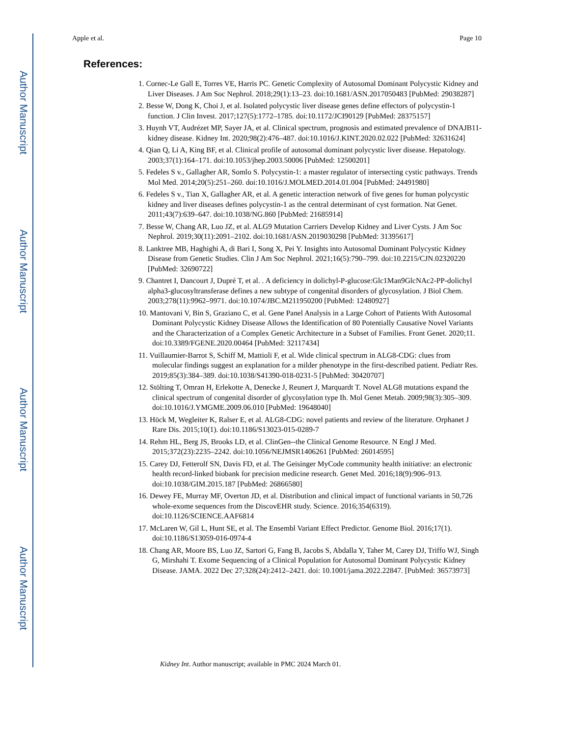Author Manuscript
Author Manuscript
Author Manuscript
Author Manuscript
Apple et al. Page 10
References:
1. Cornec-Le Gall E, Torres VE, Harris PC. Genetic Complexity of Autosomal Dominant Polycystic Kidney and Liver Diseases. J Am Soc Nephrol. 2018;29(1):13–23. doi:10.1681/ASN.2017050483 [PubMed: 29038287]
2. Besse W, Dong K, Choi J, et al. Isolated polycystic liver disease genes define effectors of polycystin-1 function. J Clin Invest. 2017;127(5):1772–1785. doi:10.1172/JCI90129 [PubMed: 28375157]
3. Huynh VT, Audrézet MP, Sayer JA, et al. Clinical spectrum, prognosis and estimated prevalence of DNAJB11-kidney disease. Kidney Int. 2020;98(2):476–487. doi:10.1016/J.KINT.2020.02.022 [PubMed: 32631624]
4. Qian Q, Li A, King BF, et al. Clinical profile of autosomal dominant polycystic liver disease. Hepatology. 2003;37(1):164–171. doi:10.1053/jhep.2003.50006 [PubMed: 12500201]
5. Fedeles S v., Gallagher AR, Somlo S. Polycystin-1: a master regulator of intersecting cystic pathways. Trends Mol Med. 2014;20(5):251–260. doi:10.1016/J.MOLMED.2014.01.004 [PubMed: 24491980]
6. Fedeles S v., Tian X, Gallagher AR, et al. A genetic interaction network of five genes for human polycystic kidney and liver diseases defines polycystin-1 as the central determinant of cyst formation. Nat Genet. 2011;43(7):639–647. doi:10.1038/NG.860 [PubMed: 21685914]
7. Besse W, Chang AR, Luo JZ, et al. ALG9 Mutation Carriers Develop Kidney and Liver Cysts. J Am Soc Nephrol. 2019;30(11):2091–2102. doi:10.1681/ASN.2019030298 [PubMed: 31395617]
8. Lanktree MB, Haghighi A, di Bari I, Song X, Pei Y. Insights into Autosomal Dominant Polycystic Kidney Disease from Genetic Studies. Clin J Am Soc Nephrol. 2021;16(5):790–799. doi:10.2215/CJN.02320220 [PubMed: 32690722]
9. Chantret I, Dancourt J, Dupré T, et al. . A deficiency in dolichyl-P-glucose:Glc1Man9GlcNAc2-PP-dolichyl alpha3-glucosyltransferase defines a new subtype of congenital disorders of glycosylation. J Biol Chem. 2003;278(11):9962–9971. doi:10.1074/JBC.M211950200 [PubMed: 12480927]
10. Mantovani V, Bin S, Graziano C, et al. Gene Panel Analysis in a Large Cohort of Patients With Autosomal Dominant Polycystic Kidney Disease Allows the Identification of 80 Potentially Causative Novel Variants and the Characterization of a Complex Genetic Architecture in a Subset of Families. Front Genet. 2020;11. doi:10.3389/FGENE.2020.00464 [PubMed: 32117434]
11. Vuillaumier-Barrot S, Schiff M, Mattioli F, et al. Wide clinical spectrum in ALG8-CDG: clues from molecular findings suggest an explanation for a milder phenotype in the first-described patient. Pediatr Res. 2019;85(3):384–389. doi:10.1038/S41390-018-0231-5 [PubMed: 30420707]
12. Stölting T, Omran H, Erlekotte A, Denecke J, Reunert J, Marquardt T. Novel ALG8 mutations expand the clinical spectrum of congenital disorder of glycosylation type Ih. Mol Genet Metab. 2009;98(3):305–309. doi:10.1016/J.YMGME.2009.06.010 [PubMed: 19648040]
13. Höck M, Wegleiter K, Ralser E, et al. ALG8-CDG: novel patients and review of the literature. Orphanet J Rare Dis. 2015;10(1). doi:10.1186/S13023-015-0289-7
14. Rehm HL, Berg JS, Brooks LD, et al. ClinGen--the Clinical Genome Resource. N Engl J Med. 2015;372(23):2235–2242. doi:10.1056/NEJMSR1406261 [PubMed: 26014595]
15. Carey DJ, Fetterolf SN, Davis FD, et al. The Geisinger MyCode community health initiative: an electronic health record-linked biobank for precision medicine research. Genet Med. 2016;18(9):906–913. doi:10.1038/GIM.2015.187 [PubMed: 26866580]
16. Dewey FE, Murray MF, Overton JD, et al. Distribution and clinical impact of functional variants in 50,726 whole-exome sequences from the DiscovEHR study. Science. 2016;354(6319). doi:10.1126/SCIENCE.AAF6814
17. McLaren W, Gil L, Hunt SE, et al. The Ensembl Variant Effect Predictor. Genome Biol. 2016;17(1). doi:10.1186/S13059-016-0974-4
18. Chang AR, Moore BS, Luo JZ, Sartori G, Fang B, Jacobs S, Abdalla Y, Taher M, Carey DJ, Triffo WJ, Singh G, Mirshahi T. Exome Sequencing of a Clinical Population for Autosomal Dominant Polycystic Kidney Disease. JAMA. 2022 Dec 27;328(24):2412–2421. doi: 10.1001/jama.2022.22847. [PubMed: 36573973]
Kidney Int. Author manuscript; available in PMC 2024 March 01.